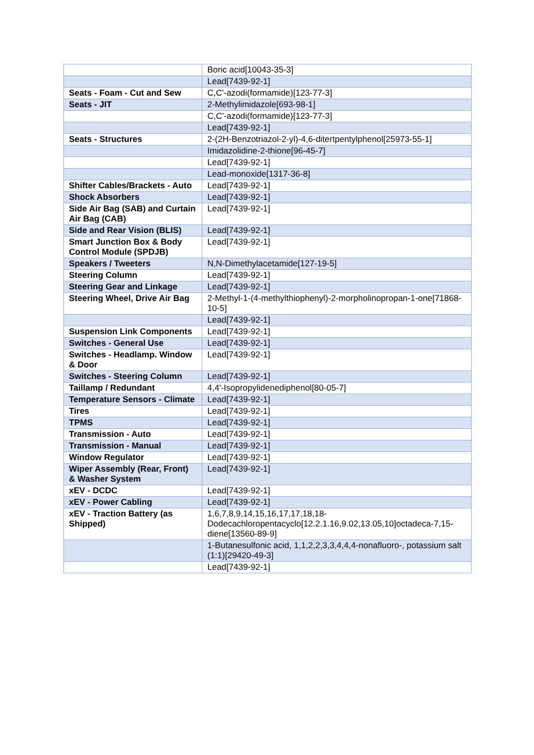| | Boric acid[10043-35-3] |
| | Lead[7439-92-1] |
| Seats - Foam - Cut and Sew | C,C'-azodi(formamide)[123-77-3] |
| Seats - JIT | 2-Methylimidazole[693-98-1] |
| | C,C'-azodi(formamide)[123-77-3] |
| | Lead[7439-92-1] |
| Seats - Structures | 2-(2H-Benzotriazol-2-yl)-4,6-ditertpentylphenol[25973-55-1] |
| | Imidazolidine-2-thione[96-45-7] |
| | Lead[7439-92-1] |
| | Lead-monoxide[1317-36-8] |
| Shifter Cables/Brackets - Auto | Lead[7439-92-1] |
| Shock Absorbers | Lead[7439-92-1] |
| Side Air Bag (SAB) and Curtain Air Bag (CAB) | Lead[7439-92-1] |
| Side and Rear Vision (BLIS) | Lead[7439-92-1] |
| Smart Junction Box & Body Control Module (SPDJB) | Lead[7439-92-1] |
| Speakers / Tweeters | N,N-Dimethylacetamide[127-19-5] |
| Steering Column | Lead[7439-92-1] |
| Steering Gear and Linkage | Lead[7439-92-1] |
| Steering Wheel, Drive Air Bag | 2-Methyl-1-(4-methylthiophenyl)-2-morpholinopropan-1-one[71868-10-5] |
| | Lead[7439-92-1] |
| Suspension Link Components | Lead[7439-92-1] |
| Switches - General Use | Lead[7439-92-1] |
| Switches - Headlamp. Window & Door | Lead[7439-92-1] |
| Switches - Steering Column | Lead[7439-92-1] |
| Taillamp / Redundant | 4,4'-Isopropylidenediphenol[80-05-7] |
| Temperature Sensors - Climate | Lead[7439-92-1] |
| Tires | Lead[7439-92-1] |
| TPMS | Lead[7439-92-1] |
| Transmission - Auto | Lead[7439-92-1] |
| Transmission - Manual | Lead[7439-92-1] |
| Window Regulator | Lead[7439-92-1] |
| Wiper Assembly (Rear, Front) & Washer System | Lead[7439-92-1] |
| xEV - DCDC | Lead[7439-92-1] |
| xEV - Power Cabling | Lead[7439-92-1] |
| xEV - Traction Battery (as Shipped) | 1,6,7,8,9,14,15,16,17,17,18,18-Dodecachloropentacyclo[12.2.1.16,9.02,13.05,10]octadeca-7,15-diene[13560-89-9] |
| | 1-Butanesulfonic acid, 1,1,2,2,3,3,4,4,4-nonafluoro-, potassium salt (1:1)[29420-49-3] |
| | Lead[7439-92-1] |